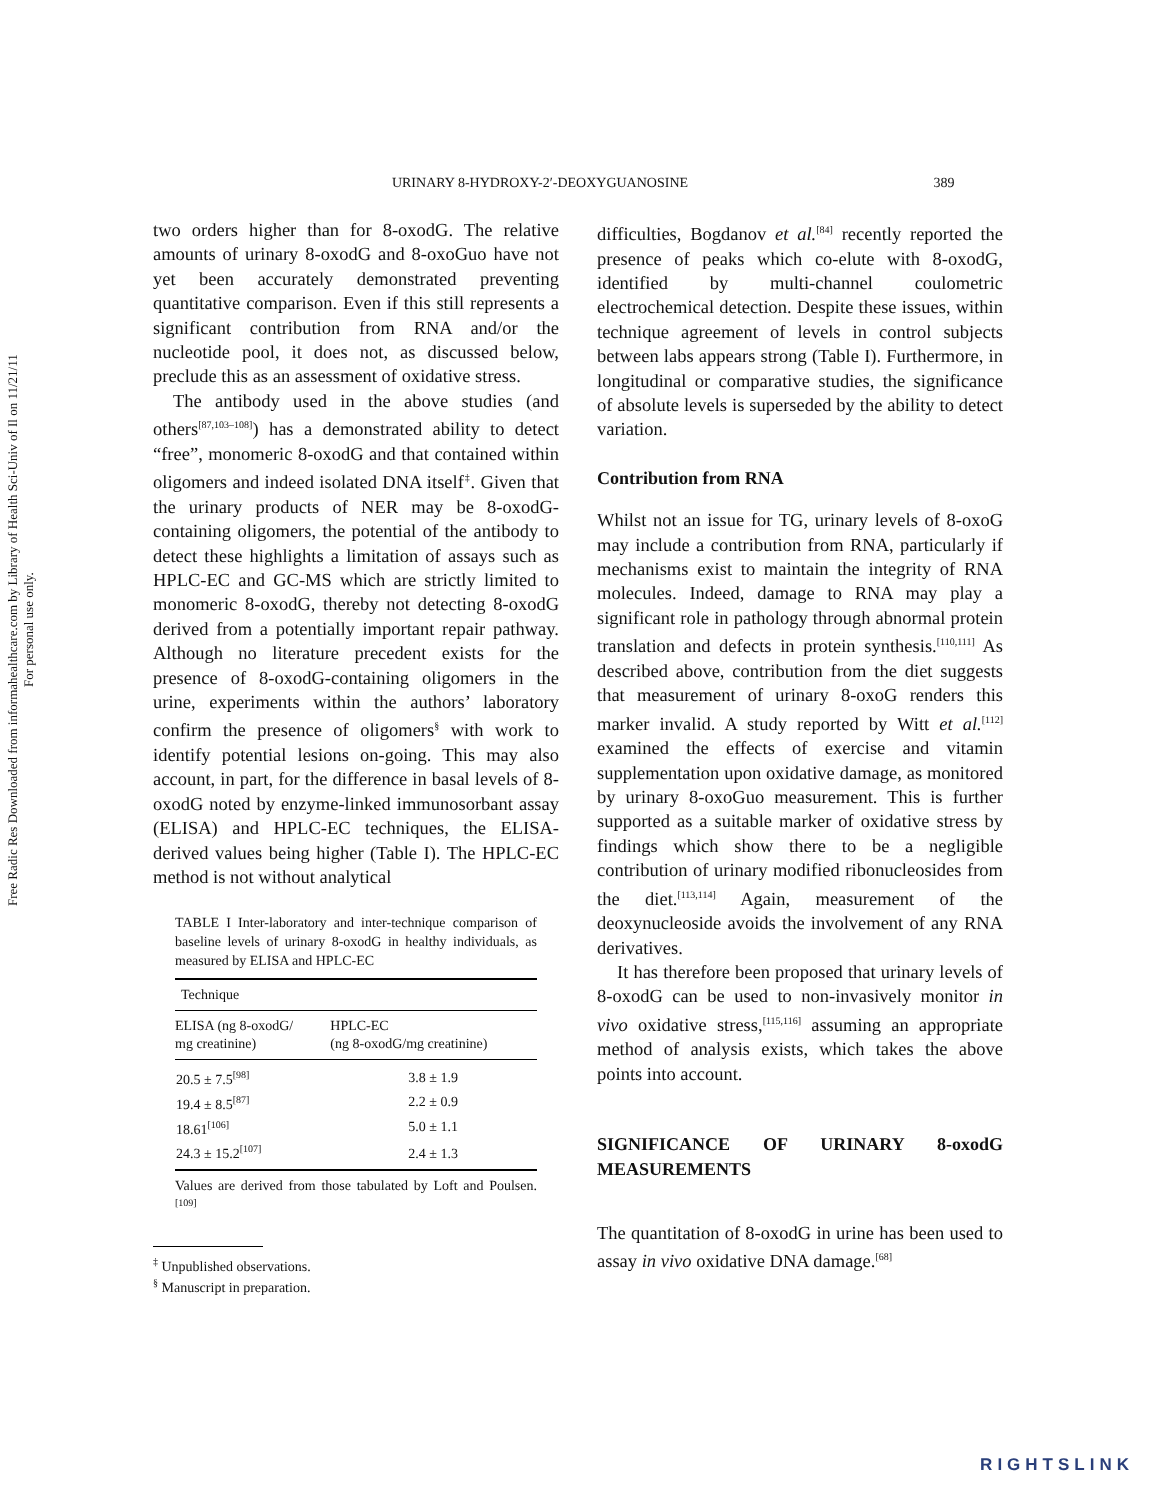URINARY 8-HYDROXY-2′-DEOXYGUANOSINE 389
Free Radic Res Downloaded from informahealthcare.com by Library of Health Sci-Univ of Il on 11/21/11
For personal use only.
two orders higher than for 8-oxodG. The relative amounts of urinary 8-oxodG and 8-oxoGuo have not yet been accurately demonstrated preventing quantitative comparison. Even if this still represents a significant contribution from RNA and/or the nucleotide pool, it does not, as discussed below, preclude this as an assessment of oxidative stress.
The antibody used in the above studies (and others<sup>[87,103–108]</sup>) has a demonstrated ability to detect “free”, monomeric 8-oxodG and that contained within oligomers and indeed isolated DNA itself<sup>‡</sup>. Given that the urinary products of NER may be 8-oxodG-containing oligomers, the potential of the antibody to detect these highlights a limitation of assays such as HPLC-EC and GC-MS which are strictly limited to monomeric 8-oxodG, thereby not detecting 8-oxodG derived from a potentially important repair pathway. Although no literature precedent exists for the presence of 8-oxodG-containing oligomers in the urine, experiments within the authors’ laboratory confirm the presence of oligomers<sup>§</sup> with work to identify potential lesions on-going. This may also account, in part, for the difference in basal levels of 8-oxodG noted by enzyme-linked immunosorbant assay (ELISA) and HPLC-EC techniques, the ELISA-derived values being higher (Table I). The HPLC-EC method is not without analytical
TABLE I Inter-laboratory and inter-technique comparison of baseline levels of urinary 8-oxodG in healthy individuals, as measured by ELISA and HPLC-EC
| Technique | |
| --- | --- |
| ELISA (ng 8-oxodG/ mg creatinine) | HPLC-EC (ng 8-oxodG/mg creatinine) |
| 20.5 ± 7.5<sup>[98]</sup> | 3.8 ± 1.9 |
| 19.4 ± 8.5<sup>[87]</sup> | 2.2 ± 0.9 |
| 18.61<sup>[106]</sup> | 5.0 ± 1.1 |
| 24.3 ± 15.2<sup>[107]</sup> | 2.4 ± 1.3 |
Values are derived from those tabulated by Loft and Poulsen.<sup>[109]</sup>
<sup>‡</sup> Unpublished observations.
<sup>§</sup> Manuscript in preparation.
difficulties, Bogdanov et al.<sup>[84]</sup> recently reported the presence of peaks which co-elute with 8-oxodG, identified by multi-channel coulometric electrochemical detection. Despite these issues, within technique agreement of levels in control subjects between labs appears strong (Table I). Furthermore, in longitudinal or comparative studies, the significance of absolute levels is superseded by the ability to detect variation.
Contribution from RNA
Whilst not an issue for TG, urinary levels of 8-oxoG may include a contribution from RNA, particularly if mechanisms exist to maintain the integrity of RNA molecules. Indeed, damage to RNA may play a significant role in pathology through abnormal protein translation and defects in protein synthesis.<sup>[110,111]</sup> As described above, contribution from the diet suggests that measurement of urinary 8-oxoG renders this marker invalid. A study reported by Witt et al.<sup>[112]</sup> examined the effects of exercise and vitamin supplementation upon oxidative damage, as monitored by urinary 8-oxoGuo measurement. This is further supported as a suitable marker of oxidative stress by findings which show there to be a negligible contribution of urinary modified ribonucleosides from the diet.<sup>[113,114]</sup> Again, measurement of the deoxynucleoside avoids the involvement of any RNA derivatives.
It has therefore been proposed that urinary levels of 8-oxodG can be used to non-invasively monitor in vivo oxidative stress,<sup>[115,116]</sup> assuming an appropriate method of analysis exists, which takes the above points into account.
SIGNIFICANCE OF URINARY 8-oxodG MEASUREMENTS
The quantitation of 8-oxodG in urine has been used to assay in vivo oxidative DNA damage.<sup>[68]</sup>
RIGHTSLINK